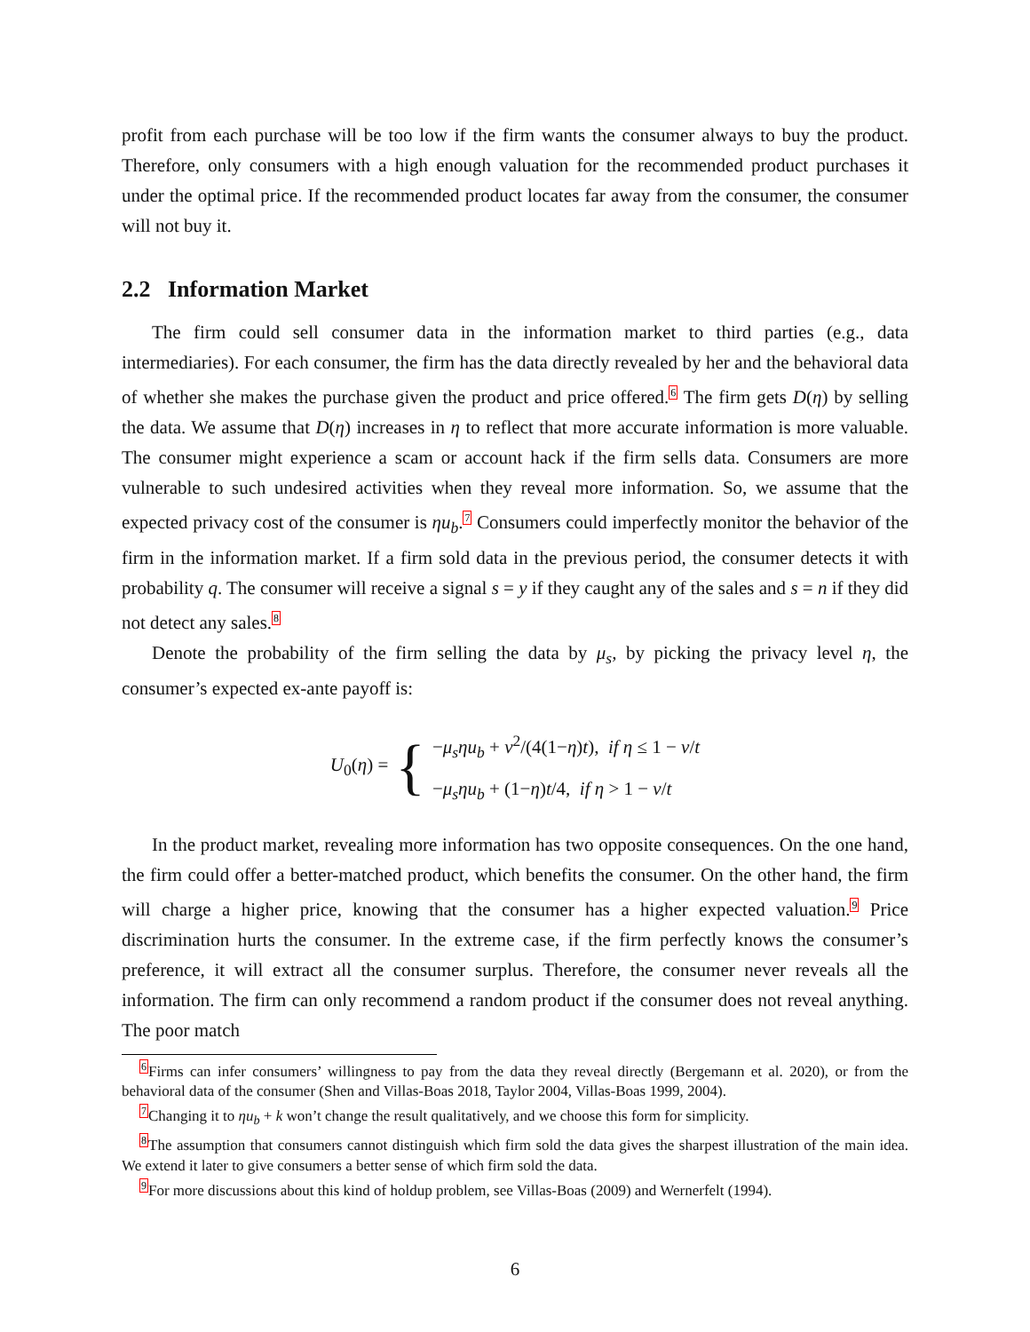profit from each purchase will be too low if the firm wants the consumer always to buy the product. Therefore, only consumers with a high enough valuation for the recommended product purchases it under the optimal price. If the recommended product locates far away from the consumer, the consumer will not buy it.
2.2 Information Market
The firm could sell consumer data in the information market to third parties (e.g., data intermediaries). For each consumer, the firm has the data directly revealed by her and the behavioral data of whether she makes the purchase given the product and price offered.<sup>6</sup> The firm gets D(η) by selling the data. We assume that D(η) increases in η to reflect that more accurate information is more valuable. The consumer might experience a scam or account hack if the firm sells data. Consumers are more vulnerable to such undesired activities when they reveal more information. So, we assume that the expected privacy cost of the consumer is ηu<sub>b</sub>.<sup>7</sup> Consumers could imperfectly monitor the behavior of the firm in the information market. If a firm sold data in the previous period, the consumer detects it with probability q. The consumer will receive a signal s = y if they caught any of the sales and s = n if they did not detect any sales.<sup>8</sup>
Denote the probability of the firm selling the data by μ<sub>s</sub>, by picking the privacy level η, the consumer’s expected ex-ante payoff is:
U<sub>0</sub>(η) = {
−μ<sub>s</sub>ηu<sub>b</sub> + v<sup>2</sup>/(4(1−η)t), if η ≤ 1 − v/t
−μ<sub>s</sub>ηu<sub>b</sub> + (1−η)t/4, if η > 1 − v/t
In the product market, revealing more information has two opposite consequences. On the one hand, the firm could offer a better-matched product, which benefits the consumer. On the other hand, the firm will charge a higher price, knowing that the consumer has a higher expected valuation.<sup>9</sup> Price discrimination hurts the consumer. In the extreme case, if the firm perfectly knows the consumer’s preference, it will extract all the consumer surplus. Therefore, the consumer never reveals all the information. The firm can only recommend a random product if the consumer does not reveal anything. The poor match
<sup>6</sup> Firms can infer consumers’ willingness to pay from the data they reveal directly (Bergemann et al. 2020), or from the behavioral data of the consumer (Shen and Villas-Boas 2018, Taylor 2004, Villas-Boas 1999, 2004).
<sup>7</sup> Changing it to ηu<sub>b</sub> + k won’t change the result qualitatively, and we choose this form for simplicity.
<sup>8</sup> The assumption that consumers cannot distinguish which firm sold the data gives the sharpest illustration of the main idea. We extend it later to give consumers a better sense of which firm sold the data.
<sup>9</sup> For more discussions about this kind of holdup problem, see Villas-Boas (2009) and Wernerfelt (1994).
6